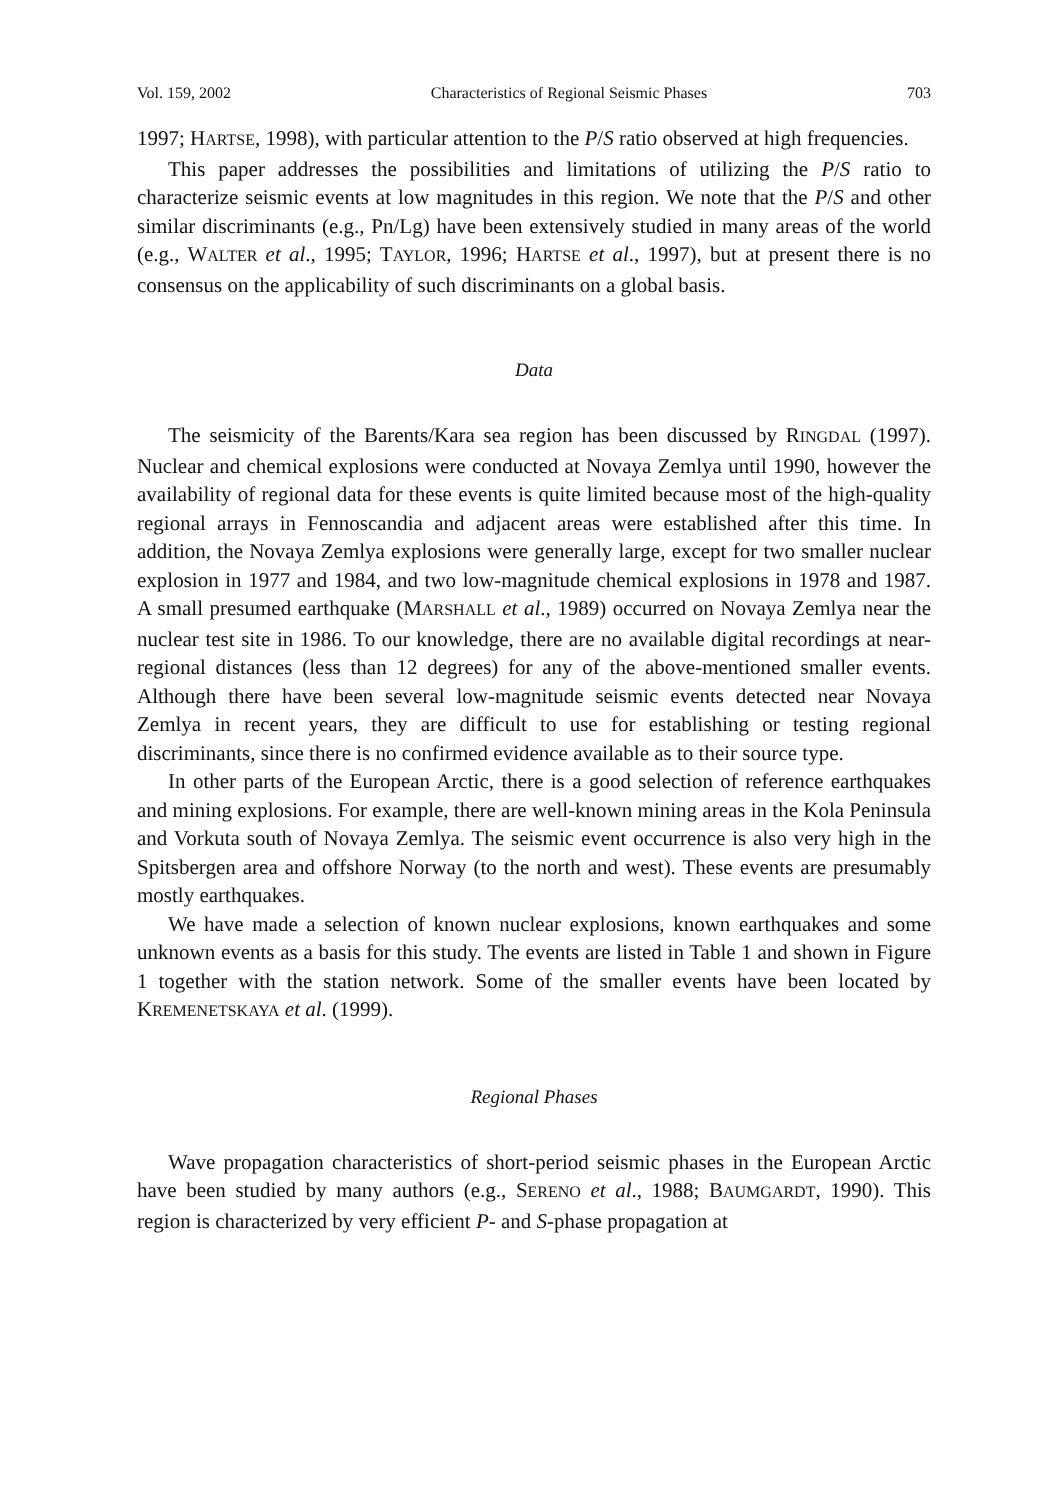Vol. 159, 2002 Characteristics of Regional Seismic Phases 703
1997; HARTSE, 1998), with particular attention to the P/S ratio observed at high frequencies.
This paper addresses the possibilities and limitations of utilizing the P/S ratio to characterize seismic events at low magnitudes in this region. We note that the P/S and other similar discriminants (e.g., Pn/Lg) have been extensively studied in many areas of the world (e.g., WALTER et al., 1995; TAYLOR, 1996; HARTSE et al., 1997), but at present there is no consensus on the applicability of such discriminants on a global basis.
Data
The seismicity of the Barents/Kara sea region has been discussed by RINGDAL (1997). Nuclear and chemical explosions were conducted at Novaya Zemlya until 1990, however the availability of regional data for these events is quite limited because most of the high-quality regional arrays in Fennoscandia and adjacent areas were established after this time. In addition, the Novaya Zemlya explosions were generally large, except for two smaller nuclear explosion in 1977 and 1984, and two low-magnitude chemical explosions in 1978 and 1987. A small presumed earthquake (MARSHALL et al., 1989) occurred on Novaya Zemlya near the nuclear test site in 1986. To our knowledge, there are no available digital recordings at near-regional distances (less than 12 degrees) for any of the above-mentioned smaller events. Although there have been several low-magnitude seismic events detected near Novaya Zemlya in recent years, they are difficult to use for establishing or testing regional discriminants, since there is no confirmed evidence available as to their source type.
In other parts of the European Arctic, there is a good selection of reference earthquakes and mining explosions. For example, there are well-known mining areas in the Kola Peninsula and Vorkuta south of Novaya Zemlya. The seismic event occurrence is also very high in the Spitsbergen area and offshore Norway (to the north and west). These events are presumably mostly earthquakes.
We have made a selection of known nuclear explosions, known earthquakes and some unknown events as a basis for this study. The events are listed in Table 1 and shown in Figure 1 together with the station network. Some of the smaller events have been located by KREMENETSKAYA et al. (1999).
Regional Phases
Wave propagation characteristics of short-period seismic phases in the European Arctic have been studied by many authors (e.g., SERENO et al., 1988; BAUMGARDT, 1990). This region is characterized by very efficient P- and S-phase propagation at